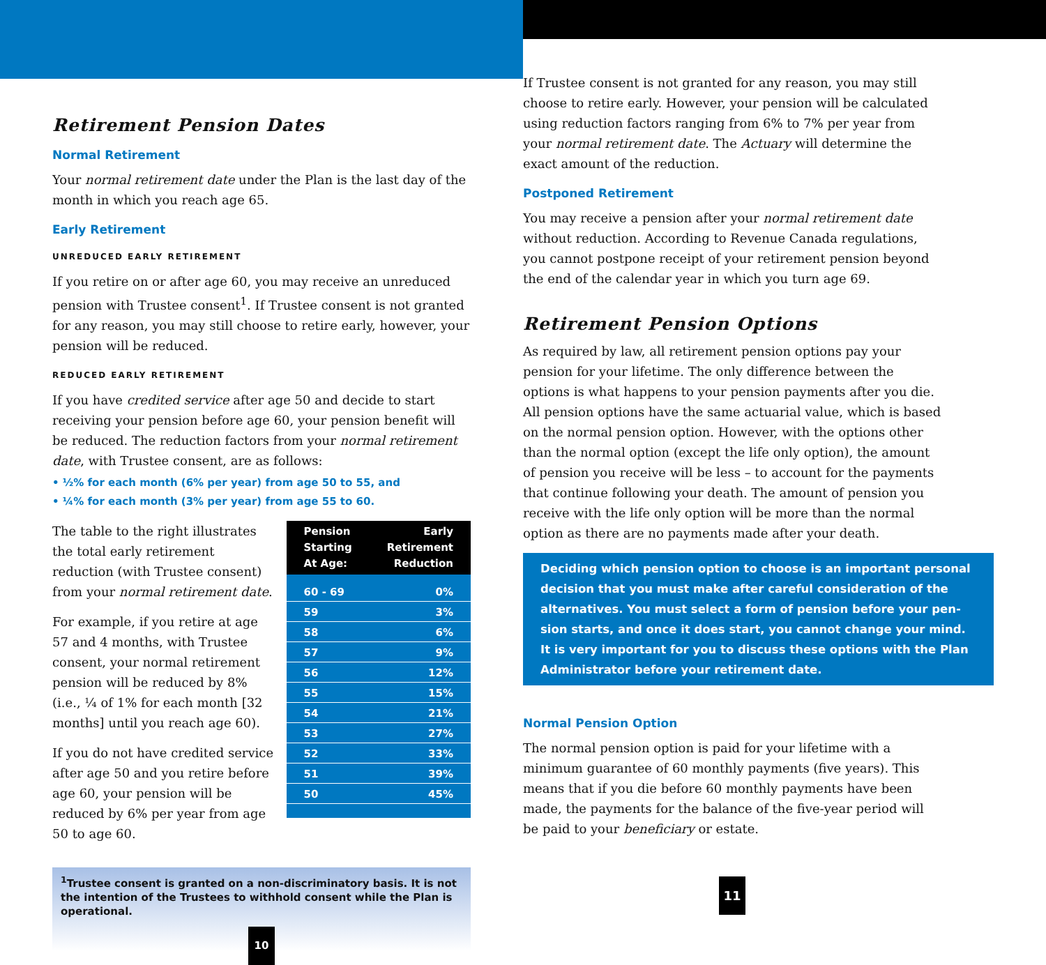Retirement Pension Dates
Normal Retirement
Your normal retirement date under the Plan is the last day of the month in which you reach age 65.
Early Retirement
UNREDUCED EARLY RETIREMENT
If you retire on or after age 60, you may receive an unreduced pension with Trustee consent<sup>1</sup>. If Trustee consent is not granted for any reason, you may still choose to retire early, however, your pension will be reduced.
REDUCED EARLY RETIREMENT
If you have credited service after age 50 and decide to start receiving your pension before age 60, your pension benefit will be reduced. The reduction factors from your normal retirement date, with Trustee consent, are as follows:
• ½% for each month (6% per year) from age 50 to 55, and
• ¼% for each month (3% per year) from age 55 to 60.
The table to the right illustrates the total early retirement reduction (with Trustee consent) from your normal retirement date.
For example, if you retire at age 57 and 4 months, with Trustee consent, your normal retirement pension will be reduced by 8% (i.e., ¼ of 1% for each month [32 months] until you reach age 60).
If you do not have credited service after age 50 and you retire before age 60, your pension will be reduced by 6% per year from age 50 to age 60.
| Pension Starting At Age: | Early Retirement Reduction |
| --- | --- |
| 60 - 69 | 0% |
| 59 | 3% |
| 58 | 6% |
| 57 | 9% |
| 56 | 12% |
| 55 | 15% |
| 54 | 21% |
| 53 | 27% |
| 52 | 33% |
| 51 | 39% |
| 50 | 45% |
<sup>1</sup> Trustee consent is granted on a non-discriminatory basis. It is not the intention of the Trustees to withhold consent while the Plan is operational.
10
If Trustee consent is not granted for any reason, you may still choose to retire early. However, your pension will be calculated using reduction factors ranging from 6% to 7% per year from your normal retirement date. The Actuary will determine the exact amount of the reduction.
Postponed Retirement
You may receive a pension after your normal retirement date without reduction. According to Revenue Canada regulations, you cannot postpone receipt of your retirement pension beyond the end of the calendar year in which you turn age 69.
Retirement Pension Options
As required by law, all retirement pension options pay your pension for your lifetime. The only difference between the options is what happens to your pension payments after you die. All pension options have the same actuarial value, which is based on the normal pension option. However, with the options other than the normal option (except the life only option), the amount of pension you receive will be less – to account for the payments that continue following your death. The amount of pension you receive with the life only option will be more than the normal option as there are no payments made after your death.
Deciding which pension option to choose is an important personal decision that you must make after careful consideration of the alternatives. You must select a form of pension before your pen-sion starts, and once it does start, you cannot change your mind. It is very important for you to discuss these options with the Plan Administrator before your retirement date.
Normal Pension Option
The normal pension option is paid for your lifetime with a minimum guarantee of 60 monthly payments (five years). This means that if you die before 60 monthly payments have been made, the payments for the balance of the five-year period will be paid to your beneficiary or estate.
11